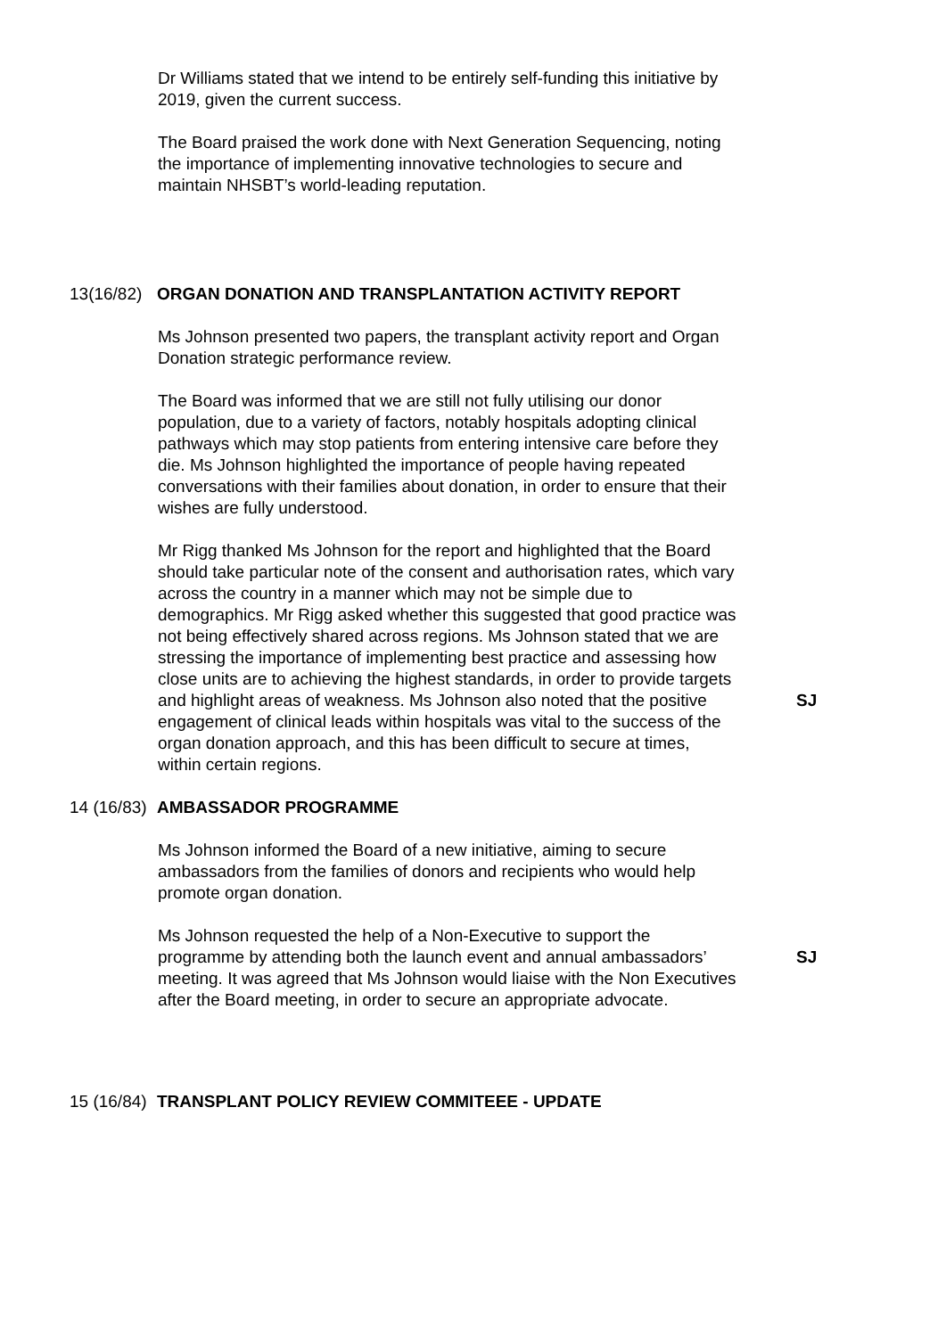Dr Williams stated that we intend to be entirely self-funding this initiative by 2019, given the current success.
The Board praised the work done with Next Generation Sequencing, noting the importance of implementing innovative technologies to secure and maintain NHSBT’s world-leading reputation.
13(16/82)
ORGAN DONATION AND TRANSPLANTATION ACTIVITY REPORT
Ms Johnson presented two papers, the transplant activity report and Organ Donation strategic performance review.
The Board was informed that we are still not fully utilising our donor population, due to a variety of factors, notably hospitals adopting clinical pathways which may stop patients from entering intensive care before they die. Ms Johnson highlighted the importance of people having repeated conversations with their families about donation, in order to ensure that their wishes are fully understood.
Mr Rigg thanked Ms Johnson for the report and highlighted that the Board should take particular note of the consent and authorisation rates, which vary across the country in a manner which may not be simple due to demographics. Mr Rigg asked whether this suggested that good practice was not being effectively shared across regions. Ms Johnson stated that we are stressing the importance of implementing best practice and assessing how close units are to achieving the highest standards, in order to provide targets and highlight areas of weakness. Ms Johnson also noted that the positive engagement of clinical leads within hospitals was vital to the success of the organ donation approach, and this has been difficult to secure at times, within certain regions.
SJ
14 (16/83)
AMBASSADOR PROGRAMME
Ms Johnson informed the Board of a new initiative, aiming to secure ambassadors from the families of donors and recipients who would help promote organ donation.
Ms Johnson requested the help of a Non-Executive to support the programme by attending both the launch event and annual ambassadors’ meeting. It was agreed that Ms Johnson would liaise with the Non Executives after the Board meeting, in order to secure an appropriate advocate.
SJ
15 (16/84)
TRANSPLANT POLICY REVIEW COMMITEEE - UPDATE